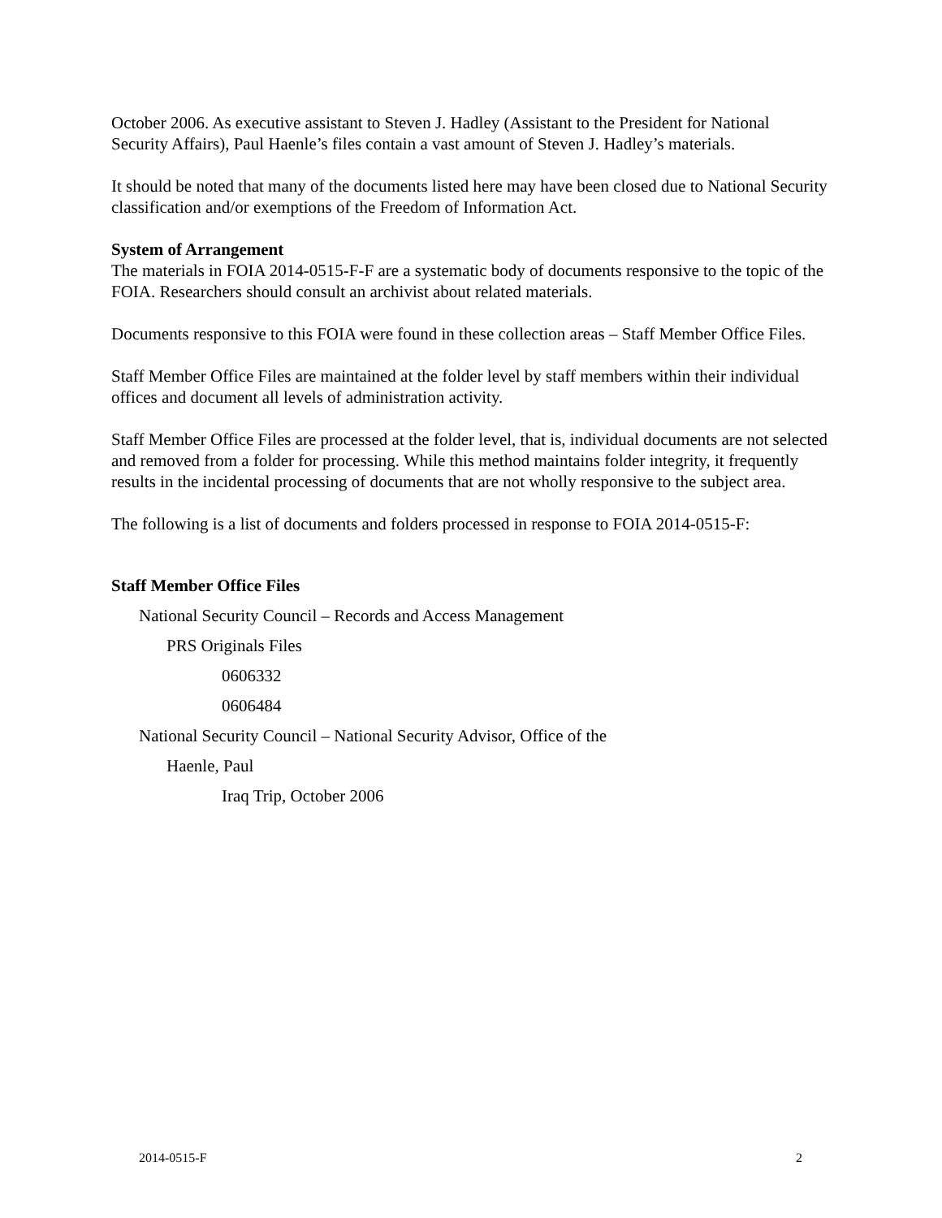October 2006. As executive assistant to Steven J. Hadley (Assistant to the President for National Security Affairs), Paul Haenle’s files contain a vast amount of Steven J. Hadley’s materials.
It should be noted that many of the documents listed here may have been closed due to National Security classification and/or exemptions of the Freedom of Information Act.
System of Arrangement
The materials in FOIA 2014-0515-F-F are a systematic body of documents responsive to the topic of the FOIA. Researchers should consult an archivist about related materials.
Documents responsive to this FOIA were found in these collection areas – Staff Member Office Files.
Staff Member Office Files are maintained at the folder level by staff members within their individual offices and document all levels of administration activity.
Staff Member Office Files are processed at the folder level, that is, individual documents are not selected and removed from a folder for processing. While this method maintains folder integrity, it frequently results in the incidental processing of documents that are not wholly responsive to the subject area.
The following is a list of documents and folders processed in response to FOIA 2014-0515-F:
Staff Member Office Files
National Security Council – Records and Access Management
PRS Originals Files
0606332
0606484
National Security Council – National Security Advisor, Office of the
Haenle, Paul
Iraq Trip, October 2006
2014-0515-F 2